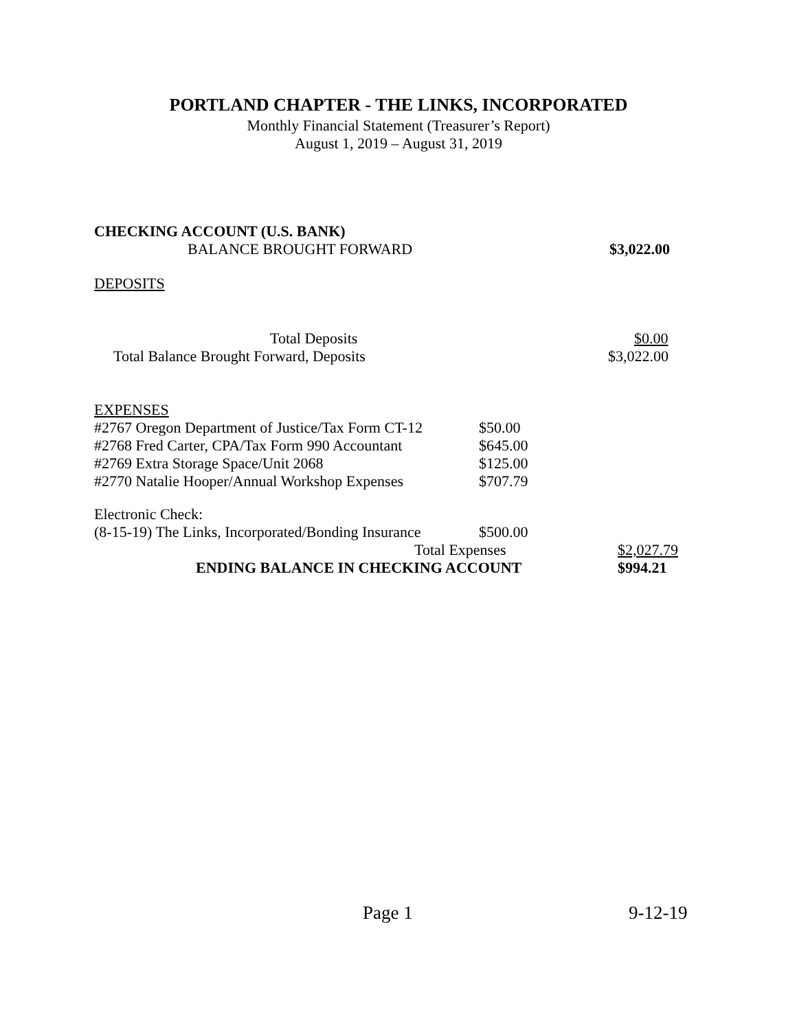PORTLAND CHAPTER - THE LINKS, INCORPORATED
Monthly Financial Statement (Treasurer’s Report)
August 1, 2019 – August 31, 2019
CHECKING ACCOUNT (U.S. BANK)
BALANCE BROUGHT FORWARD $3,022.00
DEPOSITS
Total Deposits $0.00
Total Balance Brought Forward, Deposits $3,022.00
EXPENSES
#2767 Oregon Department of Justice/Tax Form CT-12 $50.00
#2768 Fred Carter, CPA/Tax Form 990 Accountant $645.00
#2769 Extra Storage Space/Unit 2068 $125.00
#2770 Natalie Hooper/Annual Workshop Expenses $707.79
Electronic Check:
(8-15-19) The Links, Incorporated/Bonding Insurance $500.00
Total Expenses $2,027.79
ENDING BALANCE IN CHECKING ACCOUNT $994.21
Page 1 9-12-19